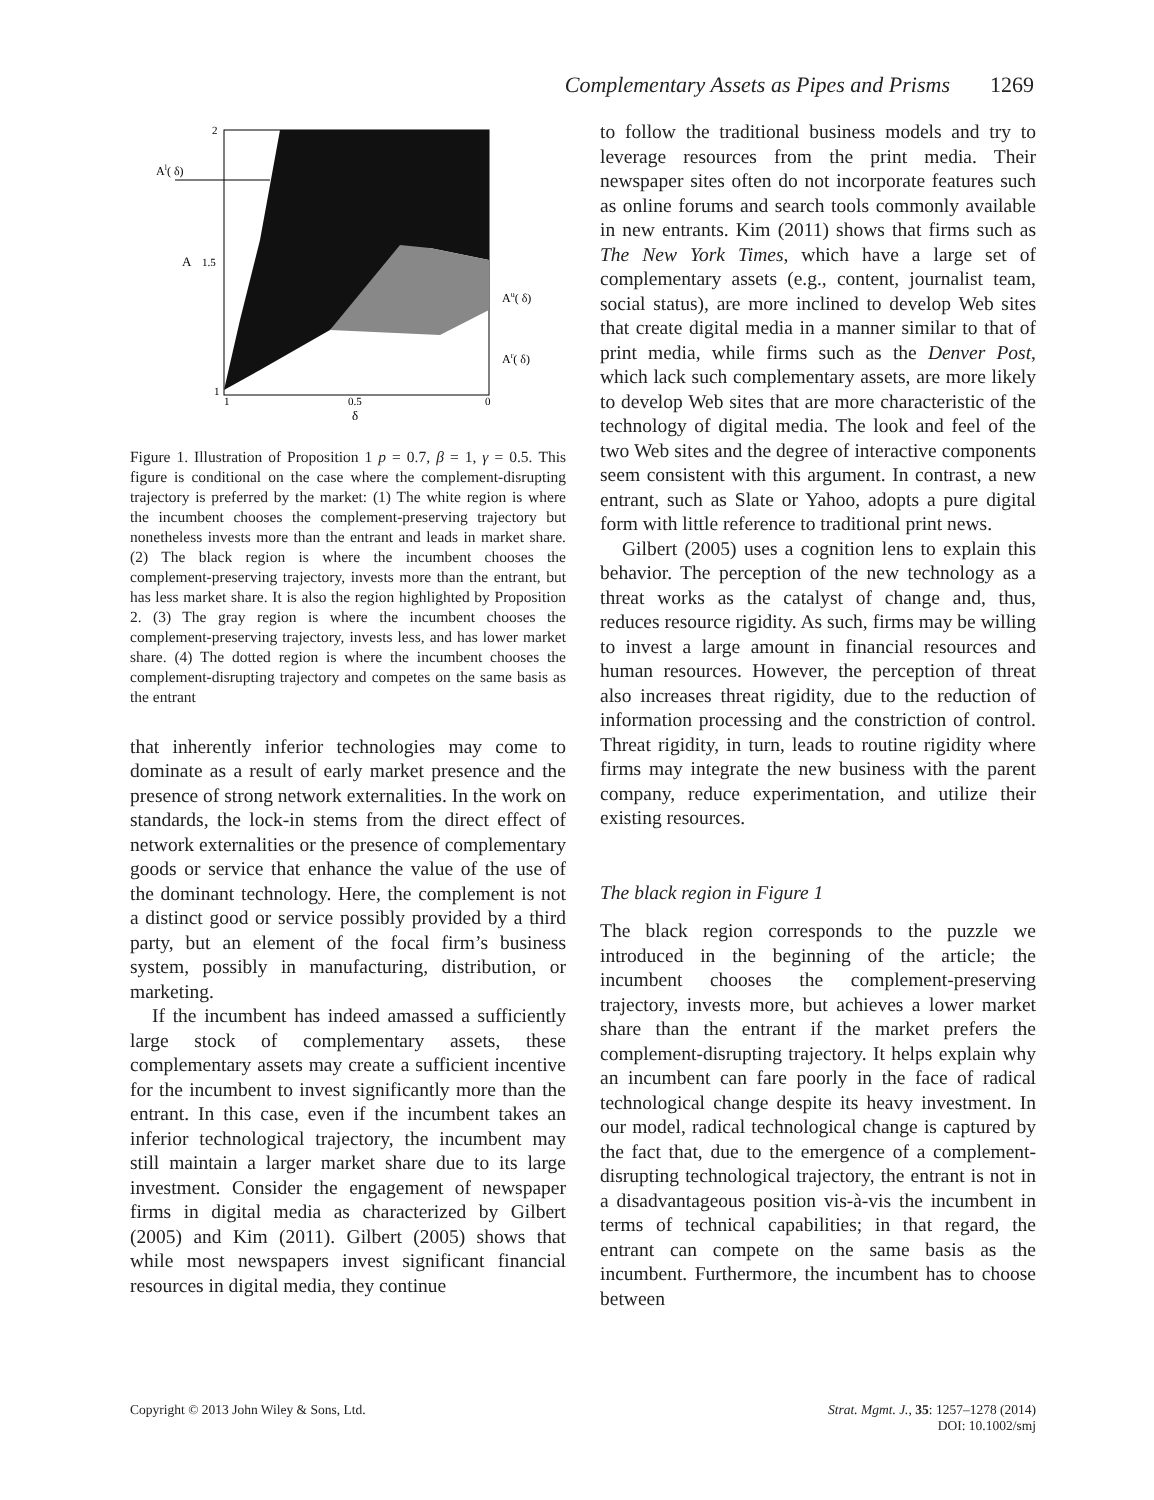Complementary Assets as Pipes and Prisms 1269
2
1.5
1
1
0.5
0
δ
A
Al( δ)
Au( δ)
Ar( δ)
Figure 1. Illustration of Proposition 1 p = 0.7, β = 1, γ = 0.5. This figure is conditional on the case where the complement-disrupting trajectory is preferred by the market: (1) The white region is where the incumbent chooses the complement-preserving trajectory but nonetheless invests more than the entrant and leads in market share. (2) The black region is where the incumbent chooses the complement-preserving trajectory, invests more than the entrant, but has less market share. It is also the region highlighted by Proposition 2. (3) The gray region is where the incumbent chooses the complement-preserving trajectory, invests less, and has lower market share. (4) The dotted region is where the incumbent chooses the complement-disrupting trajectory and competes on the same basis as the entrant
that inherently inferior technologies may come to dominate as a result of early market presence and the presence of strong network externalities. In the work on standards, the lock-in stems from the direct effect of network externalities or the presence of complementary goods or service that enhance the value of the use of the dominant technology. Here, the complement is not a distinct good or service possibly provided by a third party, but an element of the focal firm’s business system, possibly in manufacturing, distribution, or marketing.
If the incumbent has indeed amassed a sufficiently large stock of complementary assets, these complementary assets may create a sufficient incentive for the incumbent to invest significantly more than the entrant. In this case, even if the incumbent takes an inferior technological trajectory, the incumbent may still maintain a larger market share due to its large investment. Consider the engagement of newspaper firms in digital media as characterized by Gilbert (2005) and Kim (2011). Gilbert (2005) shows that while most newspapers invest significant financial resources in digital media, they continue
to follow the traditional business models and try to leverage resources from the print media. Their newspaper sites often do not incorporate features such as online forums and search tools commonly available in new entrants. Kim (2011) shows that firms such as The New York Times, which have a large set of complementary assets (e.g., content, journalist team, social status), are more inclined to develop Web sites that create digital media in a manner similar to that of print media, while firms such as the Denver Post, which lack such complementary assets, are more likely to develop Web sites that are more characteristic of the technology of digital media. The look and feel of the two Web sites and the degree of interactive components seem consistent with this argument. In contrast, a new entrant, such as Slate or Yahoo, adopts a pure digital form with little reference to traditional print news.
Gilbert (2005) uses a cognition lens to explain this behavior. The perception of the new technology as a threat works as the catalyst of change and, thus, reduces resource rigidity. As such, firms may be willing to invest a large amount in financial resources and human resources. However, the perception of threat also increases threat rigidity, due to the reduction of information processing and the constriction of control. Threat rigidity, in turn, leads to routine rigidity where firms may integrate the new business with the parent company, reduce experimentation, and utilize their existing resources.
The black region in Figure 1
The black region corresponds to the puzzle we introduced in the beginning of the article; the incumbent chooses the complement-preserving trajectory, invests more, but achieves a lower market share than the entrant if the market prefers the complement-disrupting trajectory. It helps explain why an incumbent can fare poorly in the face of radical technological change despite its heavy investment. In our model, radical technological change is captured by the fact that, due to the emergence of a complement-disrupting technological trajectory, the entrant is not in a disadvantageous position vis-à-vis the incumbent in terms of technical capabilities; in that regard, the entrant can compete on the same basis as the incumbent. Furthermore, the incumbent has to choose between
Copyright © 2013 John Wiley & Sons, Ltd. Strat. Mgmt. J., 35: 1257–1278 (2014)
DOI: 10.1002/smj